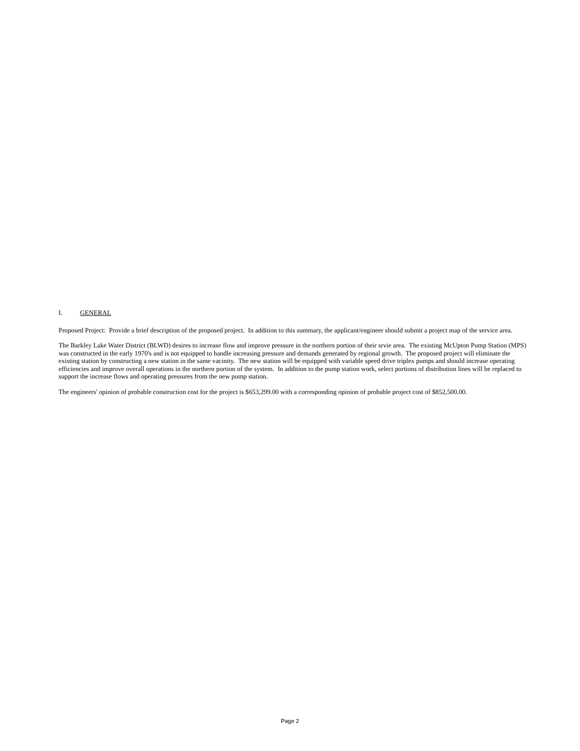I. GENERAL
Proposed Project: Provide a brief description of the proposed project. In addition to this summary, the applicant/engineer should submit a project map of the service area.
The Barkley Lake Water District (BLWD) desires to increase flow and improve pressure in the northern portion of their srvie area. The existing McUpton Pump Station (MPS) was constructed in the early 1970's and is not equipped to handle increasing pressure and demands generated by regional growth. The proposed project will eliminate the existing station by constructing a new station in the same vacinity. The new station will be equipped with variable speed drive triplex pumps and should increase operating efficiencies and improve overall operations in the northern portion of the system. In addition to the pump station work, select portions of distribution lines will be replaced to support the increase flows and operating pressures from the new pump station.
The engineers' opinion of probable construction cost for the project is $653,299.00 with a corresponding opinion of probable project cost of $852,500.00.
Page 2